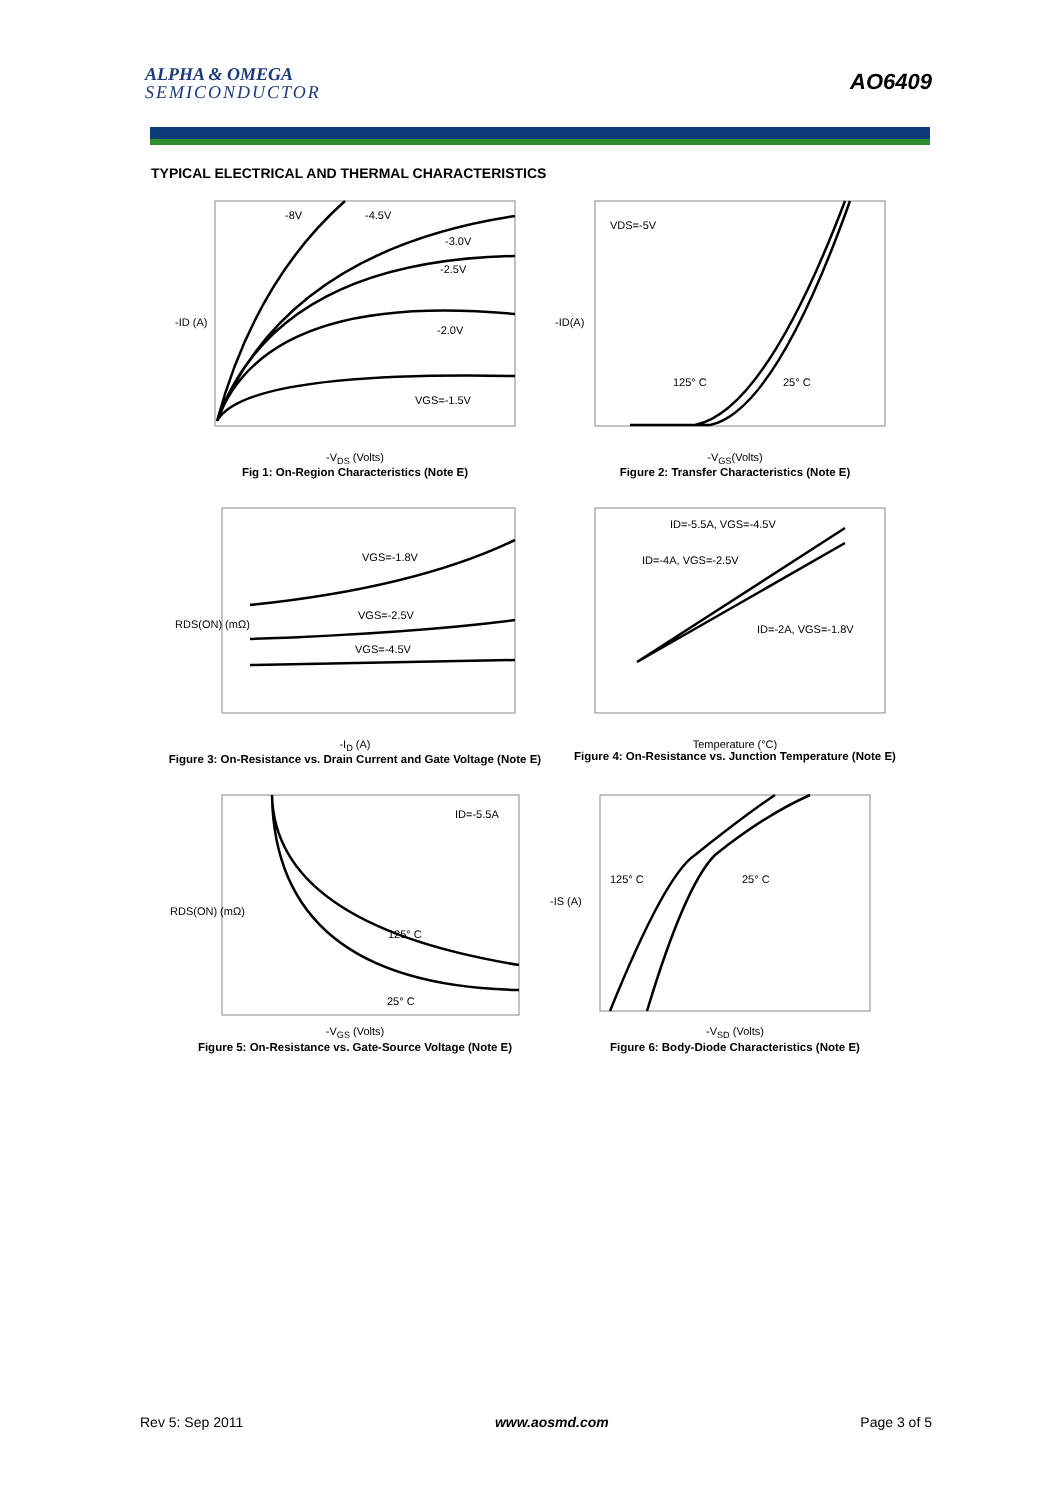ALPHA & OMEGA
SEMICONDUCTOR
AO6409
TYPICAL ELECTRICAL AND THERMAL CHARACTERISTICS
-8V
-4.5V
-3.0V
-2.5V
-2.0V
VGS=-1.5V
-ID (A)
-V<sub>DS</sub> (Volts)
Fig 1: On-Region Characteristics (Note E)
VDS=-5V
125° C
25° C
-ID(A)
-V<sub>GS</sub>(Volts)
Figure 2: Transfer Characteristics (Note E)
VGS=-1.8V
VGS=-2.5V
VGS=-4.5V
RDS(ON) (mΩ)
-I<sub>D</sub> (A)
Figure 3: On-Resistance vs. Drain Current and Gate Voltage (Note E)
ID=-5.5A, VGS=-4.5V
ID=-4A, VGS=-2.5V
ID=-2A, VGS=-1.8V
Temperature (°C)
Figure 4: On-Resistance vs. Junction Temperature (Note E)
ID=-5.5A
125° C
25° C
RDS(ON) (mΩ)
-V<sub>GS</sub> (Volts)
Figure 5: On-Resistance vs. Gate-Source Voltage (Note E)
125° C
25° C
-IS (A)
-V<sub>SD</sub> (Volts)
Figure 6: Body-Diode Characteristics (Note E)
Rev 5: Sep 2011 www.aosmd.com Page 3 of 5